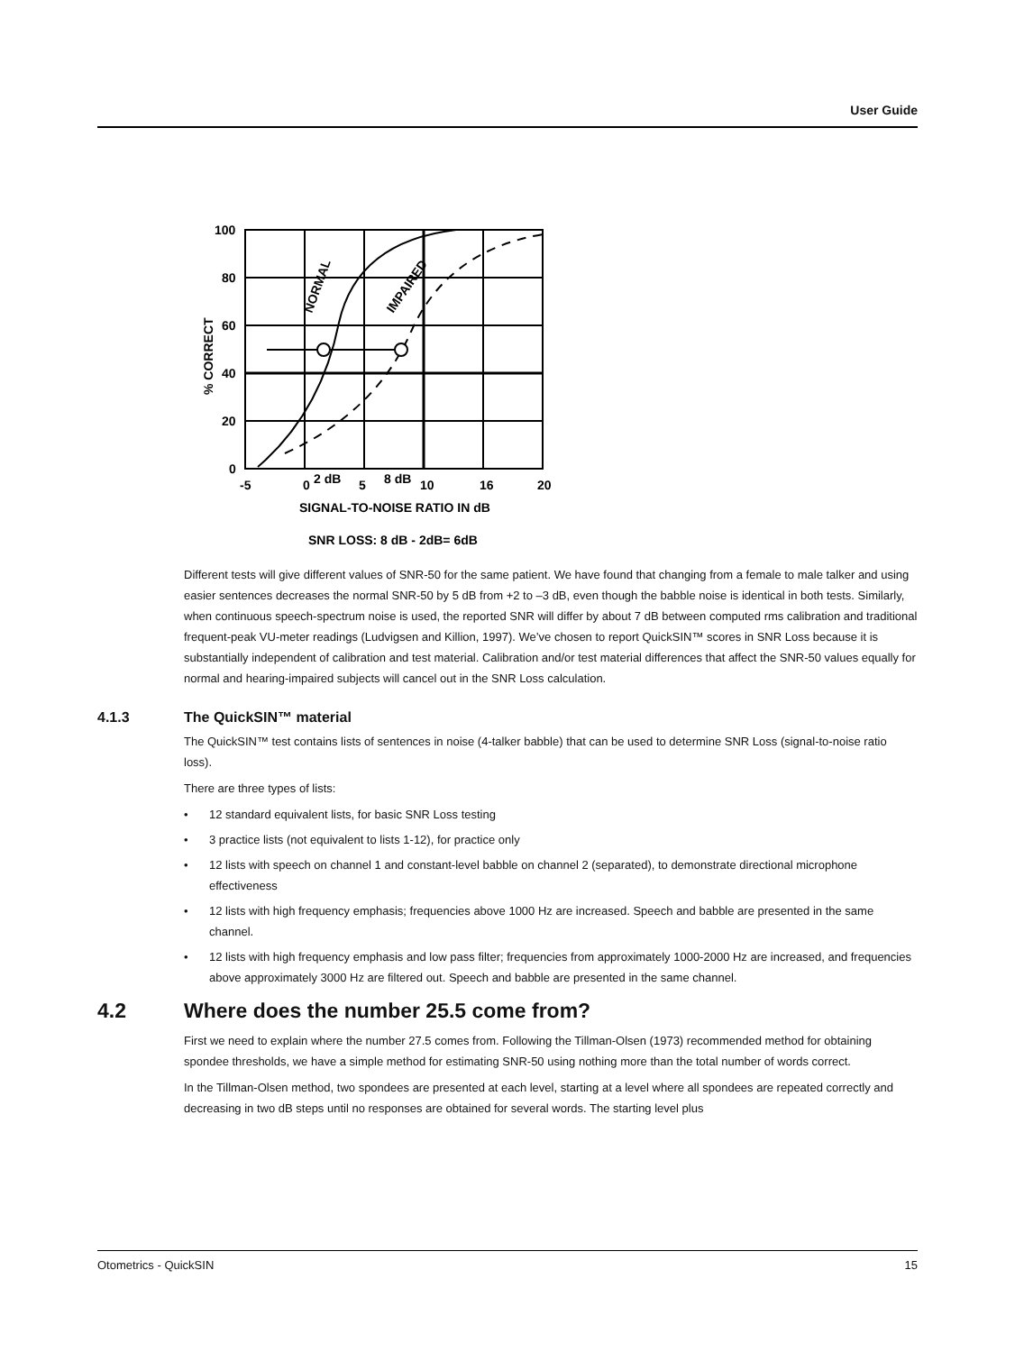User Guide
100
80
60
40
20
0
-5
0
2 dB
5
8 dB
10
16
20
SIGNAL-TO-NOISE RATIO IN dB
SNR LOSS: 8 dB - 2dB= 6dB
% CORRECT
NORMAL
IMPAIRED
Different tests will give different values of SNR-50 for the same patient. We have found that changing from a female to male talker and using easier sentences decreases the normal SNR-50 by 5 dB from +2 to –3 dB, even though the babble noise is identical in both tests. Similarly, when continuous speech-spectrum noise is used, the reported SNR will differ by about 7 dB between computed rms calibration and traditional frequent-peak VU-meter readings (Ludvigsen and Killion, 1997). We’ve chosen to report QuickSIN™ scores in SNR Loss because it is substantially independent of calibration and test material. Calibration and/or test material differences that affect the SNR-50 values equally for normal and hearing-impaired subjects will cancel out in the SNR Loss calculation.
4.1.3 The QuickSIN™ material
The QuickSIN™ test contains lists of sentences in noise (4-talker babble) that can be used to determine SNR Loss (signal-to-noise ratio loss).
There are three types of lists:
• 12 standard equivalent lists, for basic SNR Loss testing
• 3 practice lists (not equivalent to lists 1-12), for practice only
• 12 lists with speech on channel 1 and constant-level babble on channel 2 (separated), to demonstrate directional microphone effectiveness
• 12 lists with high frequency emphasis; frequencies above 1000 Hz are increased. Speech and babble are presented in the same channel.
• 12 lists with high frequency emphasis and low pass filter; frequencies from approximately 1000-2000 Hz are increased, and frequencies above approximately 3000 Hz are filtered out. Speech and babble are presented in the same channel.
4.2 Where does the number 25.5 come from?
First we need to explain where the number 27.5 comes from. Following the Tillman-Olsen (1973) recommended method for obtaining spondee thresholds, we have a simple method for estimating SNR-50 using nothing more than the total number of words correct.
In the Tillman-Olsen method, two spondees are presented at each level, starting at a level where all spondees are repeated correctly and decreasing in two dB steps until no responses are obtained for several words. The starting level plus
Otometrics - QuickSIN 15